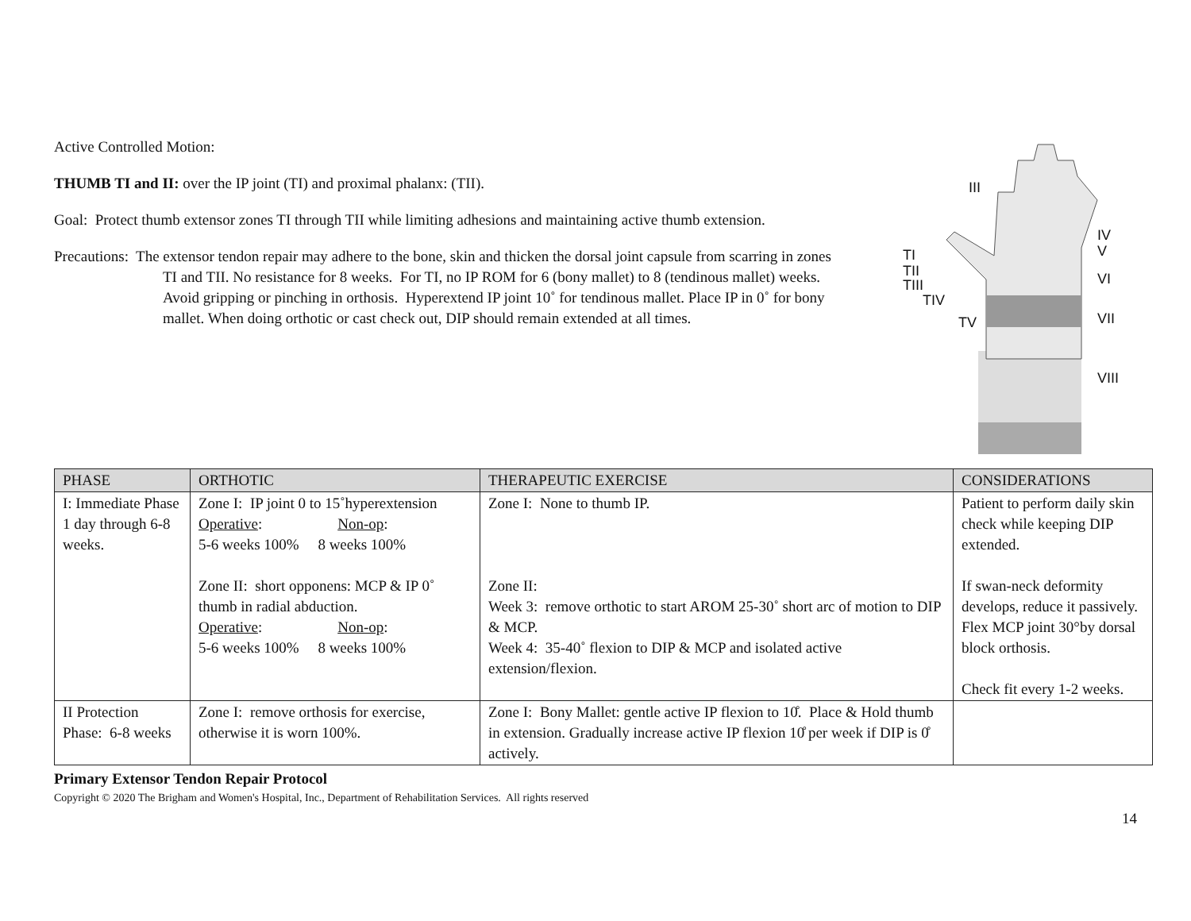Active Controlled Motion:
THUMB TI and II: over the IP joint (TI) and proximal phalanx: (TII).
Goal: Protect thumb extensor zones TI through TII while limiting adhesions and maintaining active thumb extension.
Precautions: The extensor tendon repair may adhere to the bone, skin and thicken the dorsal joint capsule from scarring in zones TI and TII. No resistance for 8 weeks. For TI, no IP ROM for 6 (bony mallet) to 8 (tendinous mallet) weeks. Avoid gripping or pinching in orthosis. Hyperextend IP joint 10˚ for tendinous mallet. Place IP in 0˚ for bony mallet. When doing orthotic or cast check out, DIP should remain extended at all times.
III
TI
TII
TIII
TIV
TV
IV
V
VI
VII
VIII
| PHASE | ORTHOTIC | THERAPEUTIC EXERCISE | CONSIDERATIONS |
| --- | --- | --- | --- |
| I: Immediate Phase 1 day through 6-8 weeks. | Zone I: IP joint 0 to 15˚hyperextension Operative : Non-op : 5-6 weeks 100% 8 weeks 100% Zone II: short opponens: MCP & IP 0˚ thumb in radial abduction. Operative : Non-op : 5-6 weeks 100% 8 weeks 100% | Zone I: None to thumb IP. Zone II: Week 3: remove orthotic to start AROM 25-30˚ short arc of motion to DIP & MCP. Week 4: 35-40˚ flexion to DIP & MCP and isolated active extension/flexion. | Patient to perform daily skin check while keeping DIP extended. If swan-neck deformity develops, reduce it passively. Flex MCP joint 30°by dorsal block orthosis. Check fit every 1-2 weeks. |
| II Protection Phase: 6-8 weeks | Zone I: remove orthosis for exercise, otherwise it is worn 100%. | Zone I: Bony Mallet: gentle active IP flexion to 10̊. Place & Hold thumb in extension. Gradually increase active IP flexion 10̊ per week if DIP is 0̊ actively. | |
Primary Extensor Tendon Repair Protocol
Copyright © 2020 The Brigham and Women's Hospital, Inc., Department of Rehabilitation Services. All rights reserved
14